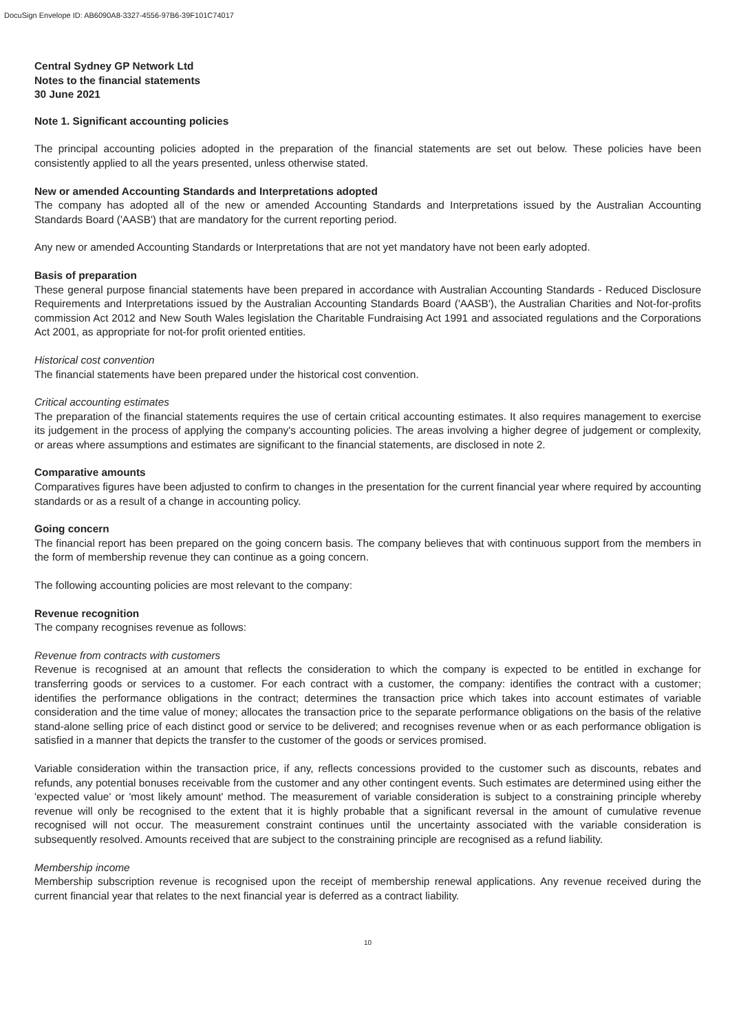DocuSign Envelope ID: AB6090A8-3327-4556-97B6-39F101C74017
Central Sydney GP Network Ltd
Notes to the financial statements
30 June 2021
Note 1. Significant accounting policies
The principal accounting policies adopted in the preparation of the financial statements are set out below. These policies have been consistently applied to all the years presented, unless otherwise stated.
New or amended Accounting Standards and Interpretations adopted
The company has adopted all of the new or amended Accounting Standards and Interpretations issued by the Australian Accounting Standards Board ('AASB') that are mandatory for the current reporting period.
Any new or amended Accounting Standards or Interpretations that are not yet mandatory have not been early adopted.
Basis of preparation
These general purpose financial statements have been prepared in accordance with Australian Accounting Standards - Reduced Disclosure Requirements and Interpretations issued by the Australian Accounting Standards Board ('AASB'), the Australian Charities and Not-for-profits commission Act 2012 and New South Wales legislation the Charitable Fundraising Act 1991 and associated regulations and the Corporations Act 2001, as appropriate for not-for profit oriented entities.
Historical cost convention
The financial statements have been prepared under the historical cost convention.
Critical accounting estimates
The preparation of the financial statements requires the use of certain critical accounting estimates. It also requires management to exercise its judgement in the process of applying the company's accounting policies. The areas involving a higher degree of judgement or complexity, or areas where assumptions and estimates are significant to the financial statements, are disclosed in note 2.
Comparative amounts
Comparatives figures have been adjusted to confirm to changes in the presentation for the current financial year where required by accounting standards or as a result of a change in accounting policy.
Going concern
The financial report has been prepared on the going concern basis. The company believes that with continuous support from the members in the form of membership revenue they can continue as a going concern.
The following accounting policies are most relevant to the company:
Revenue recognition
The company recognises revenue as follows:
Revenue from contracts with customers
Revenue is recognised at an amount that reflects the consideration to which the company is expected to be entitled in exchange for transferring goods or services to a customer. For each contract with a customer, the company: identifies the contract with a customer; identifies the performance obligations in the contract; determines the transaction price which takes into account estimates of variable consideration and the time value of money; allocates the transaction price to the separate performance obligations on the basis of the relative stand-alone selling price of each distinct good or service to be delivered; and recognises revenue when or as each performance obligation is satisfied in a manner that depicts the transfer to the customer of the goods or services promised.
Variable consideration within the transaction price, if any, reflects concessions provided to the customer such as discounts, rebates and refunds, any potential bonuses receivable from the customer and any other contingent events. Such estimates are determined using either the 'expected value' or 'most likely amount' method. The measurement of variable consideration is subject to a constraining principle whereby revenue will only be recognised to the extent that it is highly probable that a significant reversal in the amount of cumulative revenue recognised will not occur. The measurement constraint continues until the uncertainty associated with the variable consideration is subsequently resolved. Amounts received that are subject to the constraining principle are recognised as a refund liability.
Membership income
Membership subscription revenue is recognised upon the receipt of membership renewal applications. Any revenue received during the current financial year that relates to the next financial year is deferred as a contract liability.
10